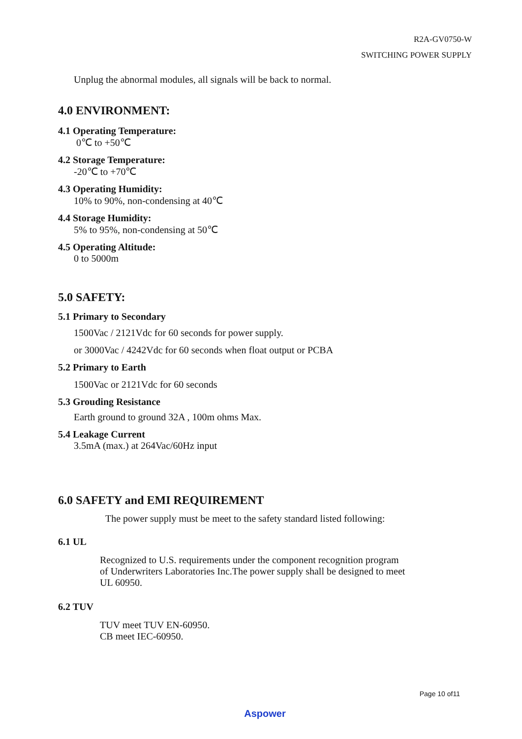R2A-GV0750-W
SWITCHING POWER SUPPLY
Unplug the abnormal modules, all signals will be back to normal.
4.0 ENVIRONMENT:
4.1 Operating Temperature:
0℃ to +50℃
4.2 Storage Temperature:
-20℃ to +70℃
4.3 Operating Humidity:
10% to 90%, non-condensing at 40℃
4.4 Storage Humidity:
5% to 95%, non-condensing at 50℃
4.5 Operating Altitude:
0 to 5000m
5.0 SAFETY:
5.1 Primary to Secondary
1500Vac / 2121Vdc for 60 seconds for power supply.
or 3000Vac / 4242Vdc for 60 seconds when float output or PCBA
5.2 Primary to Earth
1500Vac or 2121Vdc for 60 seconds
5.3 Grouding Resistance
Earth ground to ground 32A , 100m ohms Max.
5.4 Leakage Current
3.5mA (max.) at 264Vac/60Hz input
6.0 SAFETY and EMI REQUIREMENT
The power supply must be meet to the safety standard listed following:
6.1 UL
Recognized to U.S. requirements under the component recognition program
of Underwriters Laboratories Inc.The power supply shall be designed to meet
UL 60950.
6.2 TUV
TUV meet TUV EN-60950.
CB meet IEC-60950.
Page 10 of11
Aspower